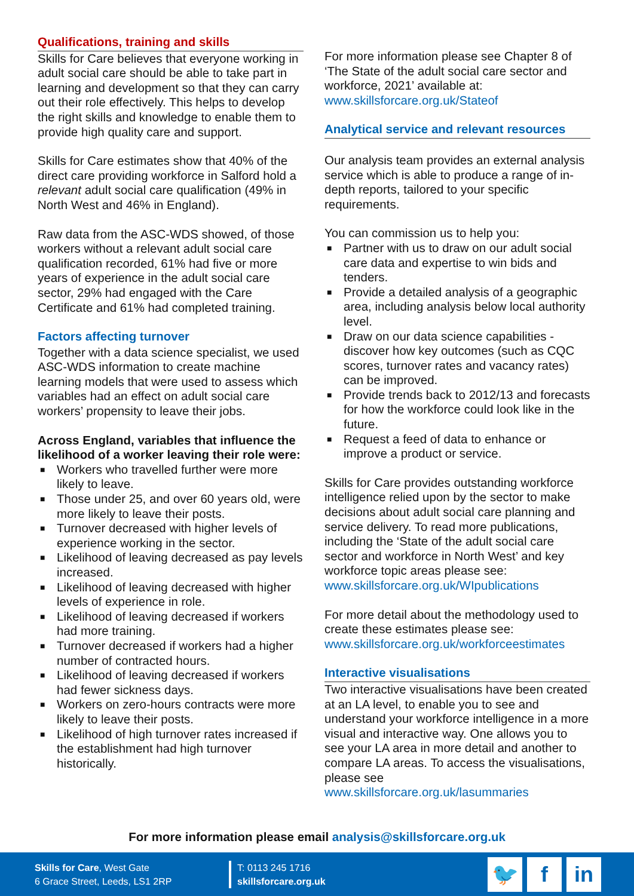Qualifications, training and skills
Skills for Care believes that everyone working in adult social care should be able to take part in learning and development so that they can carry out their role effectively. This helps to develop the right skills and knowledge to enable them to provide high quality care and support.
Skills for Care estimates show that 40% of the direct care providing workforce in Salford hold a relevant adult social care qualification (49% in North West and 46% in England).
Raw data from the ASC-WDS showed, of those workers without a relevant adult social care qualification recorded, 61% had five or more years of experience in the adult social care sector, 29% had engaged with the Care Certificate and 61% had completed training.
Factors affecting turnover
Together with a data science specialist, we used ASC-WDS information to create machine learning models that were used to assess which variables had an effect on adult social care workers’ propensity to leave their jobs.
Across England, variables that influence the likelihood of a worker leaving their role were:
■ Workers who travelled further were more likely to leave.
■ Those under 25, and over 60 years old, were more likely to leave their posts.
■ Turnover decreased with higher levels of experience working in the sector.
■ Likelihood of leaving decreased as pay levels increased.
■ Likelihood of leaving decreased with higher levels of experience in role.
■ Likelihood of leaving decreased if workers had more training.
■ Turnover decreased if workers had a higher number of contracted hours.
■ Likelihood of leaving decreased if workers had fewer sickness days.
■ Workers on zero-hours contracts were more likely to leave their posts.
■ Likelihood of high turnover rates increased if the establishment had high turnover historically.
For more information please see Chapter 8 of ‘The State of the adult social care sector and workforce, 2021’ available at: www.skillsforcare.org.uk/Stateof
Analytical service and relevant resources
Our analysis team provides an external analysis service which is able to produce a range of in-depth reports, tailored to your specific requirements.
You can commission us to help you:
■ Partner with us to draw on our adult social care data and expertise to win bids and tenders.
■ Provide a detailed analysis of a geographic area, including analysis below local authority level.
■ Draw on our data science capabilities - discover how key outcomes (such as CQC scores, turnover rates and vacancy rates) can be improved.
■ Provide trends back to 2012/13 and forecasts for how the workforce could look like in the future.
■ Request a feed of data to enhance or improve a product or service.
Skills for Care provides outstanding workforce intelligence relied upon by the sector to make decisions about adult social care planning and service delivery. To read more publications, including the ‘State of the adult social care sector and workforce in North West’ and key workforce topic areas please see: www.skillsforcare.org.uk/WIpublications
For more detail about the methodology used to create these estimates please see: www.skillsforcare.org.uk/workforceestimates
Interactive visualisations
Two interactive visualisations have been created at an LA level, to enable you to see and understand your workforce intelligence in a more visual and interactive way. One allows you to see your LA area in more detail and another to compare LA areas. To access the visualisations, please see www.skillsforcare.org.uk/lasummaries
For more information please email analysis@skillsforcare.org.uk
Skills for Care, West Gate
6 Grace Street, Leeds, LS1 2RP
T: 0113 245 1716
skillsforcare.org.uk
🐦 f in